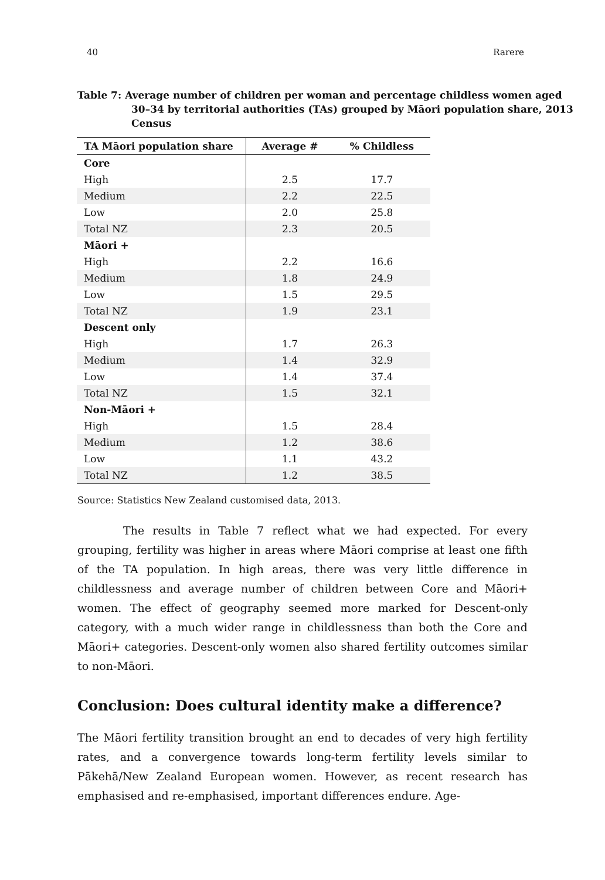40 Rarere
Table 7: Average number of children per woman and percentage childless women aged 30–34 by territorial authorities (TAs) grouped by Māori population share, 2013 Census
| TA Māori population share | Average # | % Childless |
| --- | --- | --- |
| Core | | |
| High | 2.5 | 17.7 |
| Medium | 2.2 | 22.5 |
| Low | 2.0 | 25.8 |
| Total NZ | 2.3 | 20.5 |
| Māori + | | |
| High | 2.2 | 16.6 |
| Medium | 1.8 | 24.9 |
| Low | 1.5 | 29.5 |
| Total NZ | 1.9 | 23.1 |
| Descent only | | |
| High | 1.7 | 26.3 |
| Medium | 1.4 | 32.9 |
| Low | 1.4 | 37.4 |
| Total NZ | 1.5 | 32.1 |
| Non-Māori + | | |
| High | 1.5 | 28.4 |
| Medium | 1.2 | 38.6 |
| Low | 1.1 | 43.2 |
| Total NZ | 1.2 | 38.5 |
Source: Statistics New Zealand customised data, 2013.
The results in Table 7 reflect what we had expected. For every grouping, fertility was higher in areas where Māori comprise at least one fifth of the TA population. In high areas, there was very little difference in childlessness and average number of children between Core and Māori+ women. The effect of geography seemed more marked for Descent-only category, with a much wider range in childlessness than both the Core and Māori+ categories. Descent-only women also shared fertility outcomes similar to non-Māori.
Conclusion: Does cultural identity make a difference?
The Māori fertility transition brought an end to decades of very high fertility rates, and a convergence towards long-term fertility levels similar to Pākehā/New Zealand European women. However, as recent research has emphasised and re-emphasised, important differences endure. Age-